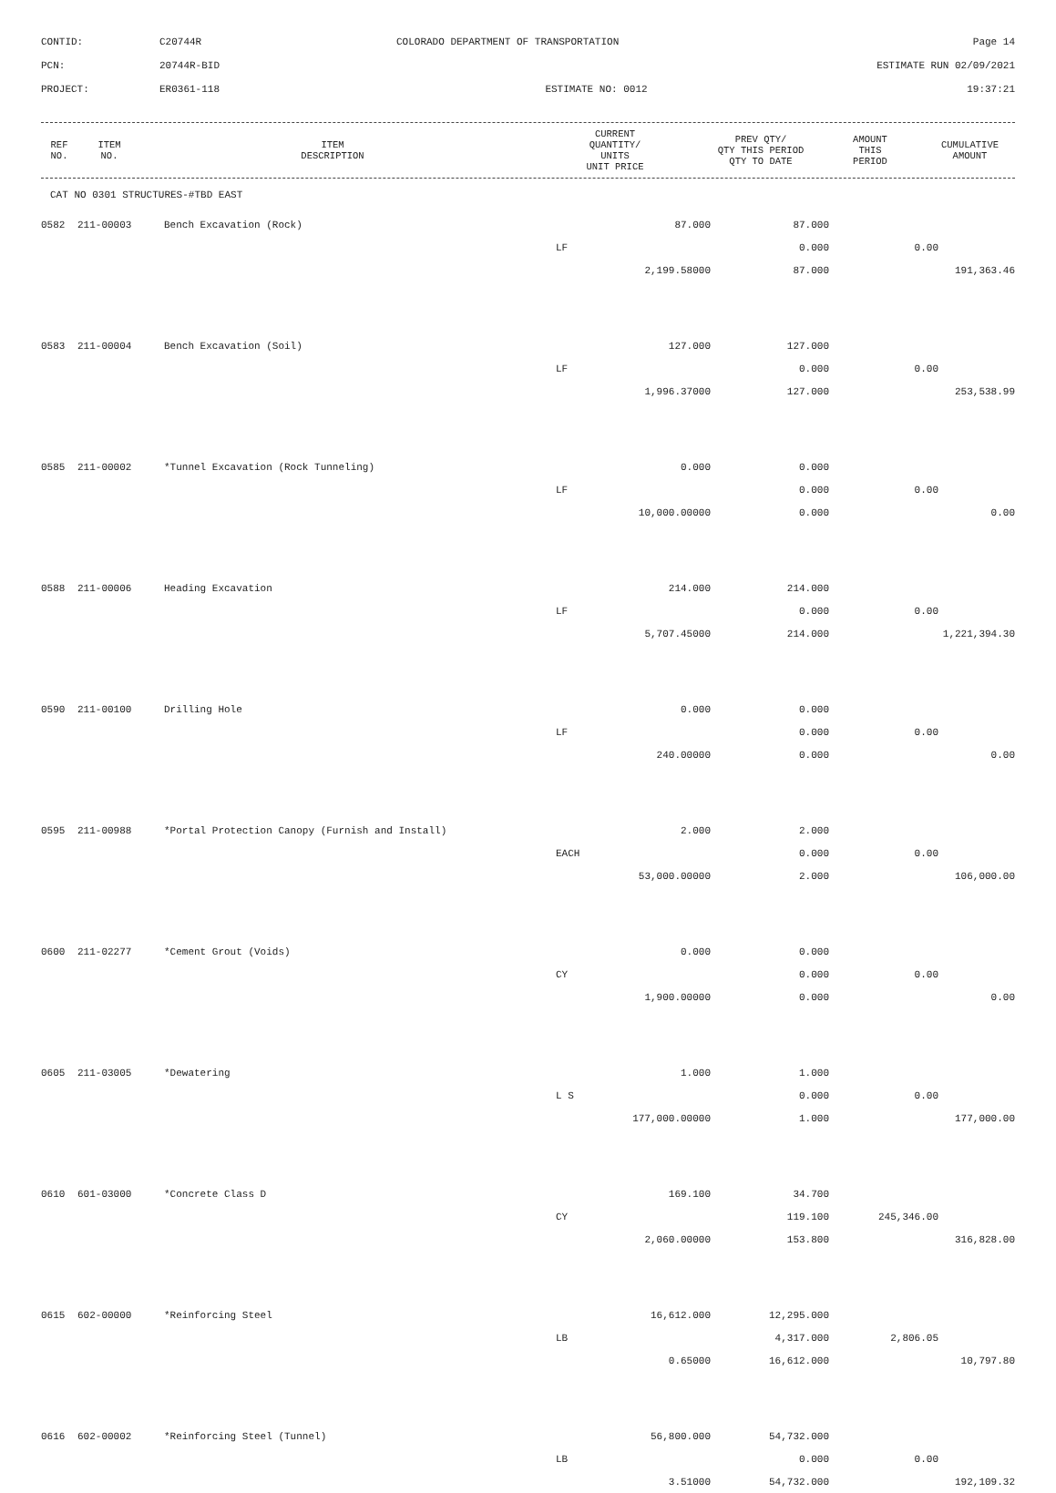CONTID:
C20744R
COLORADO DEPARTMENT OF TRANSPORTATION
Page 14
PCN:
20744R-BID
ESTIMATE RUN 02/09/2021
PROJECT:
ER0361-118
ESTIMATE NO: 0012
19:37:21
| REF NO. | ITEM NO. | ITEM DESCRIPTION | CURRENT QUANTITY/ UNITS UNIT PRICE | PREV QTY/ QTY THIS PERIOD QTY TO DATE | AMOUNT THIS PERIOD | CUMULATIVE AMOUNT |
| --- | --- | --- | --- | --- | --- | --- |
CAT NO 0301 STRUCTURES-#TBD EAST
| 0582 | 211-00003 | Bench Excavation (Rock) | 87.000 | 87.000 | | |
| | | | LF | 0.000 | 0.00 | |
| | | | 2,199.58000 | 87.000 | | 191,363.46 |
| 0583 | 211-00004 | Bench Excavation (Soil) | 127.000 | 127.000 | | |
| | | | LF | 0.000 | 0.00 | |
| | | | 1,996.37000 | 127.000 | | 253,538.99 |
| 0585 | 211-00002 | *Tunnel Excavation (Rock Tunneling) | 0.000 | 0.000 | | |
| | | | LF | 0.000 | 0.00 | |
| | | | 10,000.00000 | 0.000 | | 0.00 |
| 0588 | 211-00006 | Heading Excavation | 214.000 | 214.000 | | |
| | | | LF | 0.000 | 0.00 | |
| | | | 5,707.45000 | 214.000 | | 1,221,394.30 |
| 0590 | 211-00100 | Drilling Hole | 0.000 | 0.000 | | |
| | | | LF | 0.000 | 0.00 | |
| | | | 240.00000 | 0.000 | | 0.00 |
| 0595 | 211-00988 | *Portal Protection Canopy (Furnish and Install) | 2.000 | 2.000 | | |
| | | | EACH | 0.000 | 0.00 | |
| | | | 53,000.00000 | 2.000 | | 106,000.00 |
| 0600 | 211-02277 | *Cement Grout (Voids) | 0.000 | 0.000 | | |
| | | | CY | 0.000 | 0.00 | |
| | | | 1,900.00000 | 0.000 | | 0.00 |
| 0605 | 211-03005 | *Dewatering | 1.000 | 1.000 | | |
| | | | L S | 0.000 | 0.00 | |
| | | | 177,000.00000 | 1.000 | | 177,000.00 |
| 0610 | 601-03000 | *Concrete Class D | 169.100 | 34.700 | | |
| | | | CY | 119.100 | 245,346.00 | |
| | | | 2,060.00000 | 153.800 | | 316,828.00 |
| 0615 | 602-00000 | *Reinforcing Steel | 16,612.000 | 12,295.000 | | |
| | | | LB | 4,317.000 | 2,806.05 | |
| | | | 0.65000 | 16,612.000 | | 10,797.80 |
| 0616 | 602-00002 | *Reinforcing Steel (Tunnel) | 56,800.000 | 54,732.000 | | |
| | | | LB | 0.000 | 0.00 | |
| | | | 3.51000 | 54,732.000 | | 192,109.32 |